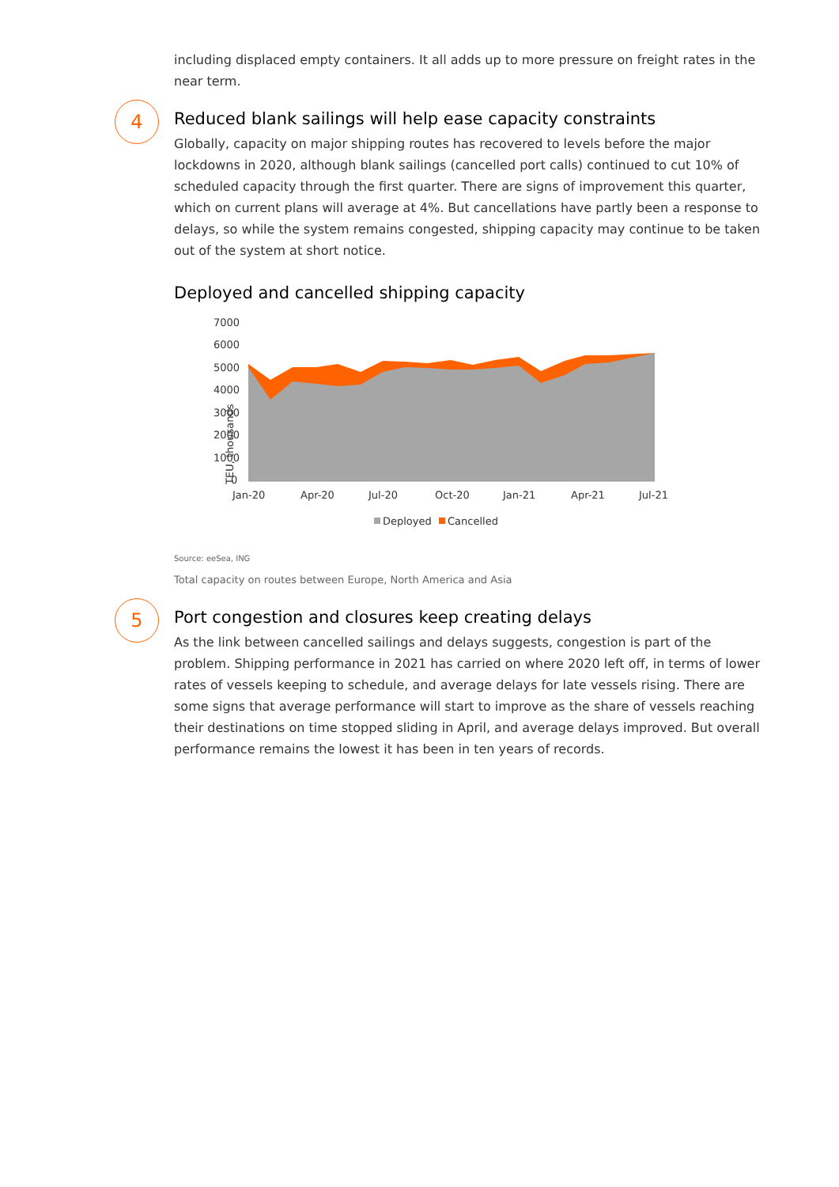including displaced empty containers. It all adds up to more pressure on freight rates in the near term.
4
Reduced blank sailings will help ease capacity constraints
Globally, capacity on major shipping routes has recovered to levels before the major lockdowns in 2020, although blank sailings (cancelled port calls) continued to cut 10% of scheduled capacity through the first quarter. There are signs of improvement this quarter, which on current plans will average at 4%. But cancellations have partly been a response to delays, so while the system remains congested, shipping capacity may continue to be taken out of the system at short notice.
Deployed and cancelled shipping capacity
7000
6000
5000
4000
3000
2000
1000
0
TEU, thousands
Jan-20
Apr-20
Jul-20
Oct-20
Jan-21
Apr-21
Jul-21
Deployed
Cancelled
Source: eeSea, ING
Total capacity on routes between Europe, North America and Asia
5
Port congestion and closures keep creating delays
As the link between cancelled sailings and delays suggests, congestion is part of the problem. Shipping performance in 2021 has carried on where 2020 left off, in terms of lower rates of vessels keeping to schedule, and average delays for late vessels rising. There are some signs that average performance will start to improve as the share of vessels reaching their destinations on time stopped sliding in April, and average delays improved. But overall performance remains the lowest it has been in ten years of records.